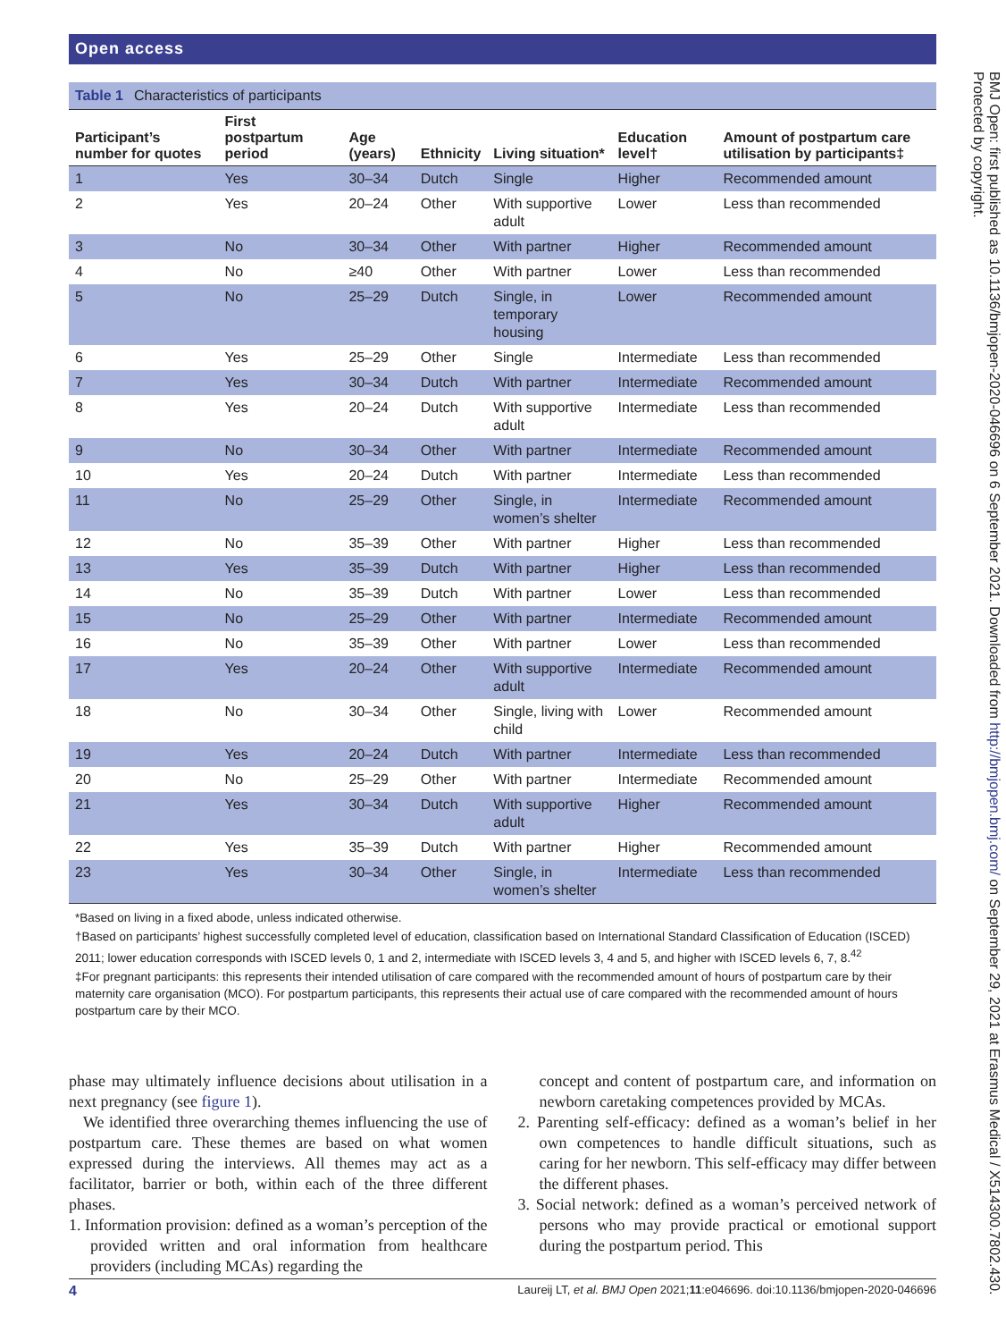Open access
Table 1 Characteristics of participants
| Participant’s number for quotes | First postpartum period | Age (years) | Ethnicity | Living situation* | Education level† | Amount of postpartum care utilisation by participants‡ |
| --- | --- | --- | --- | --- | --- | --- |
| 1 | Yes | 30–34 | Dutch | Single | Higher | Recommended amount |
| 2 | Yes | 20–24 | Other | With supportive adult | Lower | Less than recommended |
| 3 | No | 30–34 | Other | With partner | Higher | Recommended amount |
| 4 | No | ≥40 | Other | With partner | Lower | Less than recommended |
| 5 | No | 25–29 | Dutch | Single, in temporary housing | Lower | Recommended amount |
| 6 | Yes | 25–29 | Other | Single | Intermediate | Less than recommended |
| 7 | Yes | 30–34 | Dutch | With partner | Intermediate | Recommended amount |
| 8 | Yes | 20–24 | Dutch | With supportive adult | Intermediate | Less than recommended |
| 9 | No | 30–34 | Other | With partner | Intermediate | Recommended amount |
| 10 | Yes | 20–24 | Dutch | With partner | Intermediate | Less than recommended |
| 11 | No | 25–29 | Other | Single, in women’s shelter | Intermediate | Recommended amount |
| 12 | No | 35–39 | Other | With partner | Higher | Less than recommended |
| 13 | Yes | 35–39 | Dutch | With partner | Higher | Less than recommended |
| 14 | No | 35–39 | Dutch | With partner | Lower | Less than recommended |
| 15 | No | 25–29 | Other | With partner | Intermediate | Recommended amount |
| 16 | No | 35–39 | Other | With partner | Lower | Less than recommended |
| 17 | Yes | 20–24 | Other | With supportive adult | Intermediate | Recommended amount |
| 18 | No | 30–34 | Other | Single, living with child | Lower | Recommended amount |
| 19 | Yes | 20–24 | Dutch | With partner | Intermediate | Less than recommended |
| 20 | No | 25–29 | Other | With partner | Intermediate | Recommended amount |
| 21 | Yes | 30–34 | Dutch | With supportive adult | Higher | Recommended amount |
| 22 | Yes | 35–39 | Dutch | With partner | Higher | Recommended amount |
| 23 | Yes | 30–34 | Other | Single, in women’s shelter | Intermediate | Less than recommended |
*Based on living in a fixed abode, unless indicated otherwise.
†Based on participants’ highest successfully completed level of education, classification based on International Standard Classification of Education (ISCED) 2011; lower education corresponds with ISCED levels 0, 1 and 2, intermediate with ISCED levels 3, 4 and 5, and higher with ISCED levels 6, 7, 8.<sup>42</sup>
‡For pregnant participants: this represents their intended utilisation of care compared with the recommended amount of hours of postpartum care by their maternity care organisation (MCO). For postpartum participants, this represents their actual use of care compared with the recommended amount of hours postpartum care by their MCO.
phase may ultimately influence decisions about utilisation in a next pregnancy (see figure 1).
We identified three overarching themes influencing the use of postpartum care. These themes are based on what women expressed during the interviews. All themes may act as a facilitator, barrier or both, within each of the three different phases.
1. Information provision: defined as a woman’s perception of the provided written and oral information from healthcare providers (including MCAs) regarding the
concept and content of postpartum care, and information on newborn caretaking competences provided by MCAs.
2. Parenting self-efficacy: defined as a woman’s belief in her own competences to handle difficult situations, such as caring for her newborn. This self-efficacy may differ between the different phases.
3. Social network: defined as a woman’s perceived network of persons who may provide practical or emotional support during the postpartum period. This
4 Laureij LT, et al. BMJ Open 2021;11:e046696. doi:10.1136/bmjopen-2020-046696
BMJ Open: first published as 10.1136/bmjopen-2020-046696 on 6 September 2021. Downloaded from http://bmjopen.bmj.com/ on September 29, 2021 at Erasmus Medical / X514300.7802.430. Protected by copyright.